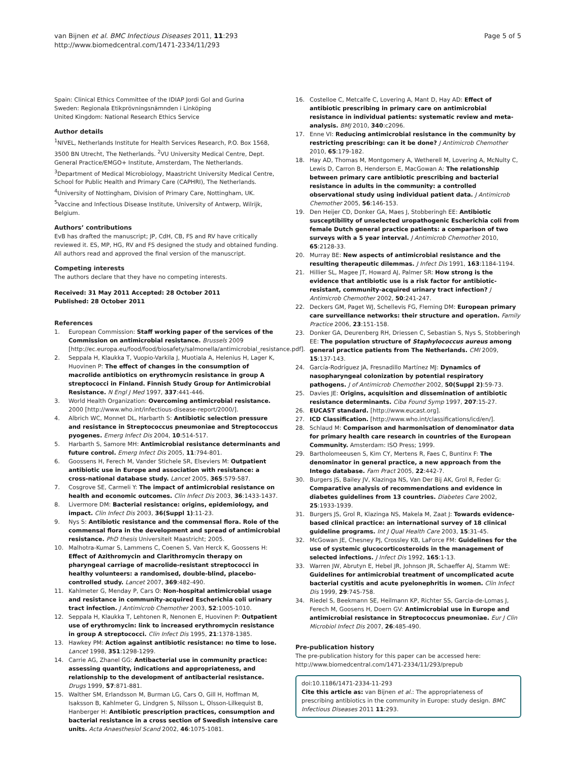van Bijnen et al. BMC Infectious Diseases 2011, 11:293
http://www.biomedcentral.com/1471-2334/11/293
Page 5 of 5
Spain: Clinical Ethics Committee of the IDIAP Jordi Gol and Gurina
Sweden: Regionala Etikprövningsnämnden i Linköping
United Kingdom: National Research Ethics Service
Author details
<sup>1</sup> NIVEL, Netherlands Institute for Health Services Research, P.O. Box 1568, 3500 BN Utrecht, The Netherlands. <sup>2</sup>VU University Medical Centre, Dept. General Practice/EMGO+ Institute, Amsterdam, The Netherlands. <sup>3</sup>Department of Medical Microbiology, Maastricht University Medical Centre, School for Public Health and Primary Care (CAPHRI), The Netherlands. <sup>4</sup>University of Nottingham, Division of Primary Care, Nottingham, UK. <sup>5</sup>Vaccine and Infectious Disease Institute, University of Antwerp, Wilrijk, Belgium.
Authors’ contributions
EvB has drafted the manuscript; JP, CdH, CB, FS and RV have critically reviewed it. ES, MP, HG, RV and FS designed the study and obtained funding. All authors read and approved the final version of the manuscript.
Competing interests
The authors declare that they have no competing interests.
Received: 31 May 2011 Accepted: 28 October 2011
Published: 28 October 2011
References
1. European Commission: Staff working paper of the services of the Commission on antimicrobial resistance. Brussels 2009 [http://ec.europa.eu/food/food/biosafety/salmonella/antimicrobial_resistance.pdf].
2. Seppala H, Klaukka T, Vuopio-Varkila J, Muotiala A, Helenius H, Lager K, Huovinen P: The effect of changes in the consumption of macrolide antibiotics on erythromycin resistance in group A streptococci in Finland. Finnish Study Group for Antimicrobial Resistance. N Engl J Med 1997, 337:441-446.
3. World Health Organization: Overcoming antimicrobial resistance. 2000 [http://www.who.int/infectious-disease-report/2000/].
4. Albrich WC, Monnet DL, Harbarth S: Antibiotic selection pressure and resistance in Streptococcus pneumoniae and Streptococcus pyogenes. Emerg Infect Dis 2004, 10:514-517.
5. Harbarth S, Samore MH: Antimicrobial resistance determinants and future control. Emerg Infect Dis 2005, 11:794-801.
6. Goossens H, Ferech M, Vander Stichele SR, Elseviers M: Outpatient antibiotic use in Europe and association with resistance: a cross-national database study. Lancet 2005, 365:579-587.
7. Cosgrove SE, Carmeli Y: The impact of antimicrobial resistance on health and economic outcomes. Clin Infect Dis 2003, 36:1433-1437.
8. Livermore DM: Bacterial resistance: origins, epidemiology, and impact. Clin Infect Dis 2003, 36(Suppl 1):11-23.
9. Nys S: Antibiotic resistance and the commensal flora. Role of the commensal flora in the development and spread of antimicrobial resistance. PhD thesis Universiteit Maastricht; 2005.
10. Malhotra-Kumar S, Lammens C, Coenen S, Van Herck K, Goossens H: Effect of Azithromycin and Clarithromycin therapy on pharyngeal carriage of macrolide-resistant streptococci in healthy volunteers: a randomised, double-blind, placebo-controlled study. Lancet 2007, 369:482-490.
11. Kahlmeter G, Menday P, Cars O: Non-hospital antimicrobial usage and resistance in community-acquired Escherichia coli urinary tract infection. J Antimicrob Chemother 2003, 52:1005-1010.
12. Seppala H, Klaukka T, Lehtonen R, Nenonen E, Huovinen P: Outpatient use of erythromycin: link to increased erythromycin resistance in group A streptococci. Clin Infect Dis 1995, 21:1378-1385.
13. Hawkey PM: Action against antibiotic resistance: no time to lose. Lancet 1998, 351:1298-1299.
14. Carrie AG, Zhanel GG: Antibacterial use in community practice: assessing quantity, indications and appropriateness, and relationship to the development of antibacterial resistance. Drugs 1999, 57:871-881.
15. Walther SM, Erlandsson M, Burman LG, Cars O, Gill H, Hoffman M, Isaksson B, Kahlmeter G, Lindgren S, Nilsson L, Olsson-Lilkequist B, Hanberger H: Antibiotic prescription practices, consumption and bacterial resistance in a cross section of Swedish intensive care units. Acta Anaesthesiol Scand 2002, 46:1075-1081.
16. Costelloe C, Metcalfe C, Lovering A, Mant D, Hay AD: Effect of antibiotic prescribing in primary care on antimicrobial resistance in individual patients: systematic review and meta-analysis. BMJ 2010, 340:c2096.
17. Enne VI: Reducing antimicrobial resistance in the community by restricting prescribing: can it be done? J Antimicrob Chemother 2010, 65:179-182.
18. Hay AD, Thomas M, Montgomery A, Wetherell M, Lovering A, McNulty C, Lewis D, Carron B, Henderson E, MacGowan A: The relationship between primary care antibiotic prescribing and bacterial resistance in adults in the community: a controlled observational study using individual patient data. J Antimicrob Chemother 2005, 56:146-153.
19. Den Heijer CD, Donker GA, Maes J, Stobberingh EE: Antibiotic susceptibility of unselected uropathogenic Escherichia coli from female Dutch general practice patients: a comparison of two surveys with a 5 year interval. J Antimicrob Chemother 2010, 65:2128-33.
20. Murray BE: New aspects of antimicrobial resistance and the resulting therapeutic dilemmas. J Infect Dis 1991, 163:1184-1194.
21. Hillier SL, Magee JT, Howard AJ, Palmer SR: How strong is the evidence that antibiotic use is a risk factor for antibiotic-resistant, community-acquired urinary tract infection? J Antimicrob Chemother 2002, 50:241-247.
22. Deckers GM, Paget WJ, Schellevis FG, Fleming DM: European primary care surveillance networks: their structure and operation. Family Practice 2006, 23:151-158.
23. Donker GA, Deurenberg RH, Driessen C, Sebastian S, Nys S, Stobberingh EE: The population structure of Staphylococcus aureus among general practice patients from The Netherlands. CMI 2009, 15:137-143.
24. García-Rodríguez JA, Fresnadillo Martínez MJ: Dynamics of nasopharyngeal colonization by potential respiratory pathogens. J of Antimicrob Chemother 2002, 50(Suppl 2):59-73.
25. Davies JE: Origins, acquisition and dissemination of antibiotic resistance determinants. Ciba Found Symp 1997, 207:15-27.
26. EUCAST standard. [http://www.eucast.org].
27. ICD Classification. [http://www.who.int/classifications/icd/en/].
28. Schlaud M: Comparison and harmonisation of denominator data for primary health care research in countries of the European Community. Amsterdam: ISO Press; 1999.
29. Bartholomeeusen S, Kim CY, Mertens R, Faes C, Buntinx F: The denominator in general practice, a new approach from the Intego database. Fam Pract 2005, 22:442-7.
30. Burgers JS, Bailey JV, Klazinga NS, Van Der Bij AK, Grol R, Feder G: Comparative analysis of recommendations and evidence in diabetes guidelines from 13 countries. Diabetes Care 2002, 25:1933-1939.
31. Burgers JS, Grol R, Klazinga NS, Makela M, Zaat J: Towards evidence-based clinical practice: an international survey of 18 clinical guideline programs. Int J Qual Health Care 2003, 15:31-45.
32. McGowan JE, Chesney PJ, Crossley KB, LaForce FM: Guidelines for the use of systemic glucocorticosteroids in the management of selected infections. J Infect Dis 1992, 165:1-13.
33. Warren JW, Abrutyn E, Hebel JR, Johnson JR, Schaeffer AJ, Stamm WE: Guidelines for antimicrobial treatment of uncomplicated acute bacterial cystitis and acute pyelonephritis in women. Clin Infect Dis 1999, 29:745-758.
34. Riedel S, Beekmann SE, Heilmann KP, Richter SS, Garcia-de-Lomas J, Ferech M, Goosens H, Doern GV: Antimicrobial use in Europe and antimicrobial resistance in Streptococcus pneumoniae. Eur J Clin Microbiol Infect Dis 2007, 26:485-490.
Pre-publication history
The pre-publication history for this paper can be accessed here:
http://www.biomedcentral.com/1471-2334/11/293/prepub
doi:10.1186/1471-2334-11-293
Cite this article as: van Bijnen et al.: The appropriateness of prescribing antibiotics in the community in Europe: study design. BMC Infectious Diseases 2011 11:293.